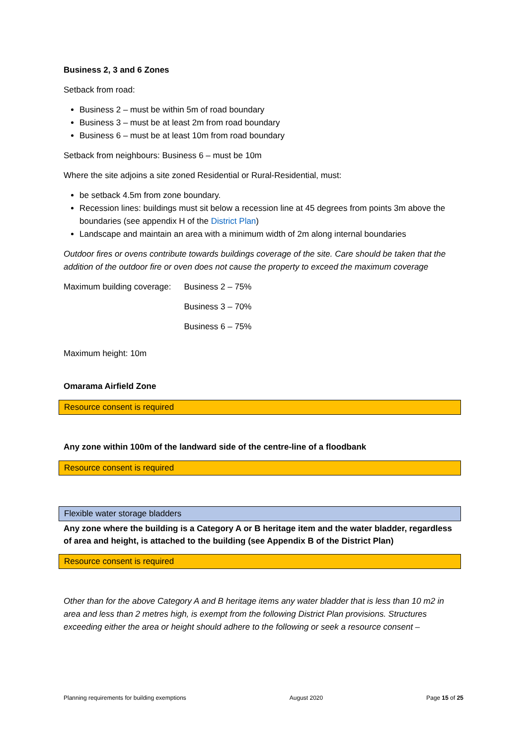Business 2, 3 and 6 Zones
Setback from road:
Business 2 – must be within 5m of road boundary
Business 3 – must be at least 2m from road boundary
Business 6 – must be at least 10m from road boundary
Setback from neighbours: Business 6 – must be 10m
Where the site adjoins a site zoned Residential or Rural-Residential, must:
be setback 4.5m from zone boundary.
Recession lines: buildings must sit below a recession line at 45 degrees from points 3m above the boundaries (see appendix H of the District Plan)
Landscape and maintain an area with a minimum width of 2m along internal boundaries
Outdoor fires or ovens contribute towards buildings coverage of the site. Care should be taken that the addition of the outdoor fire or oven does not cause the property to exceed the maximum coverage
| Maximum building coverage: | Business 2 – 75% |
| | Business 3 – 70% |
| | Business 6 – 75% |
Maximum height: 10m
Omarama Airfield Zone
Resource consent is required
Any zone within 100m of the landward side of the centre-line of a floodbank
Resource consent is required
Flexible water storage bladders
Any zone where the building is a Category A or B heritage item and the water bladder, regardless of area and height, is attached to the building (see Appendix B of the District Plan)
Resource consent is required
Other than for the above Category A and B heritage items any water bladder that is less than 10 m2 in area and less than 2 metres high, is exempt from the following District Plan provisions. Structures exceeding either the area or height should adhere to the following or seek a resource consent –
Planning requirements for building exemptions August 2020 Page 15 of 25